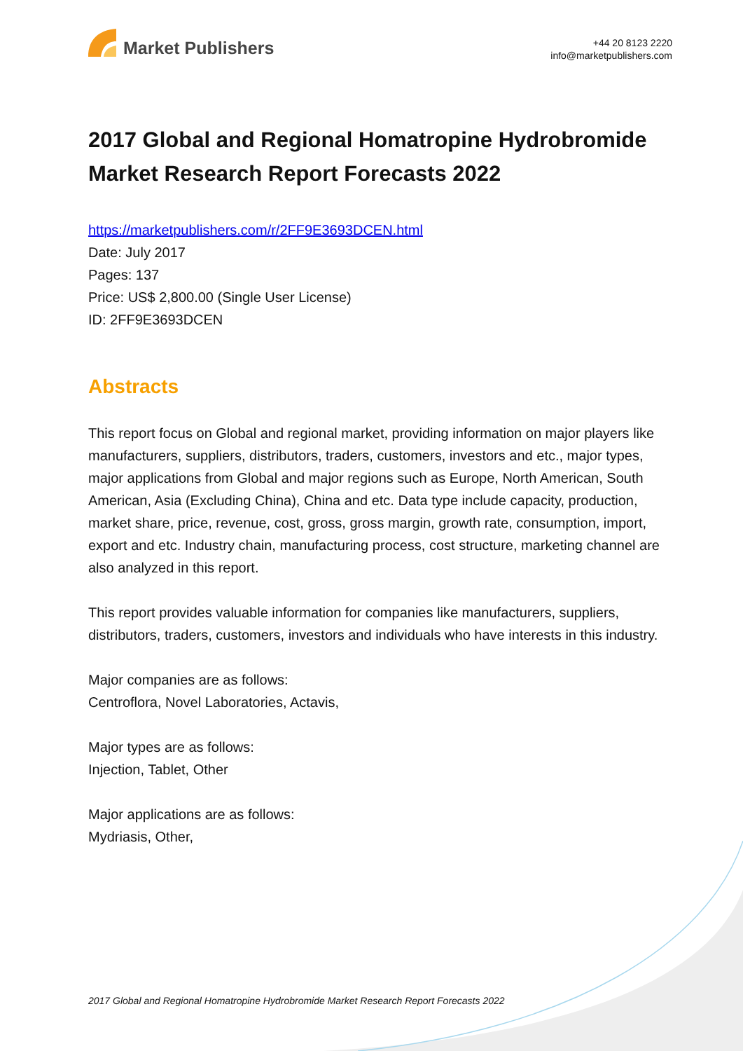Market Publishers
+44 20 8123 2220
info@marketpublishers.com
2017 Global and Regional Homatropine Hydrobromide Market Research Report Forecasts 2022
https://marketpublishers.com/r/2FF9E3693DCEN.html
Date: July 2017
Pages: 137
Price: US$ 2,800.00 (Single User License)
ID: 2FF9E3693DCEN
Abstracts
This report focus on Global and regional market, providing information on major players like manufacturers, suppliers, distributors, traders, customers, investors and etc., major types, major applications from Global and major regions such as Europe, North American, South American, Asia (Excluding China), China and etc. Data type include capacity, production, market share, price, revenue, cost, gross, gross margin, growth rate, consumption, import, export and etc. Industry chain, manufacturing process, cost structure, marketing channel are also analyzed in this report.
This report provides valuable information for companies like manufacturers, suppliers, distributors, traders, customers, investors and individuals who have interests in this industry.
Major companies are as follows:
Centroflora, Novel Laboratories, Actavis,
Major types are as follows:
Injection, Tablet, Other
Major applications are as follows:
Mydriasis, Other,
2017 Global and Regional Homatropine Hydrobromide Market Research Report Forecasts 2022